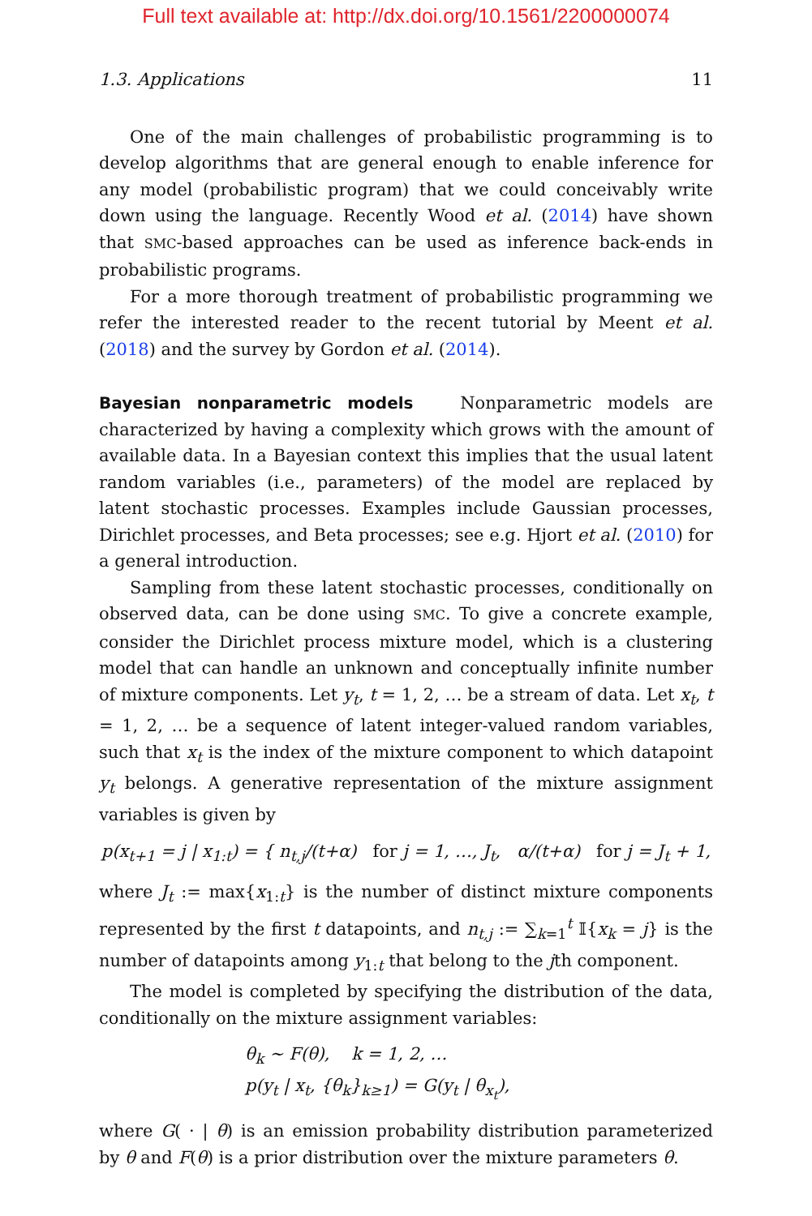Full text available at: http://dx.doi.org/10.1561/2200000074
1.3. Applications 11
One of the main challenges of probabilistic programming is to develop algorithms that are general enough to enable inference for any model (probabilistic program) that we could conceivably write down using the language. Recently Wood et al. (2014) have shown that SMC-based approaches can be used as inference back-ends in probabilistic programs.
For a more thorough treatment of probabilistic programming we refer the interested reader to the recent tutorial by Meent et al. (2018) and the survey by Gordon et al. (2014).
Bayesian nonparametric models Nonparametric models are characterized by having a complexity which grows with the amount of available data. In a Bayesian context this implies that the usual latent random variables (i.e., parameters) of the model are replaced by latent stochastic processes. Examples include Gaussian processes, Dirichlet processes, and Beta processes; see e.g. Hjort et al. (2010) for a general introduction.
Sampling from these latent stochastic processes, conditionally on observed data, can be done using SMC. To give a concrete example, consider the Dirichlet process mixture model, which is a clustering model that can handle an unknown and conceptually infinite number of mixture components. Let y<sub>t</sub>, t = 1, 2, … be a stream of data. Let x<sub>t</sub>, t = 1, 2, … be a sequence of latent integer-valued random variables, such that x<sub>t</sub> is the index of the mixture component to which datapoint y<sub>t</sub> belongs. A generative representation of the mixture assignment variables is given by
p(x<sub>t+1</sub> = j | x<sub>1:t</sub>) = { n<sub>t,j</sub>/(t+α) for j = 1, …, J<sub>t</sub>, α/(t+α) for j = J<sub>t</sub> + 1,
where J<sub>t</sub> := max{x<sub>1:t</sub>} is the number of distinct mixture components represented by the first t datapoints, and n<sub>t,j</sub> := ∑<sub>k=1</sub><sup>t</sup> 𝕀{x<sub>k</sub> = j} is the number of datapoints among y<sub>1:t</sub> that belong to the jth component.
The model is completed by specifying the distribution of the data, conditionally on the mixture assignment variables:
θ<sub>k</sub> ∼ F(θ), k = 1, 2, …
p(y<sub>t</sub> | x<sub>t</sub>, {θ<sub>k</sub>}<sub>k≥1</sub>) = G(y<sub>t</sub> | θ<sub>x<sub>t</sub></sub>),
where G( · | θ) is an emission probability distribution parameterized by θ and F(θ) is a prior distribution over the mixture parameters θ.